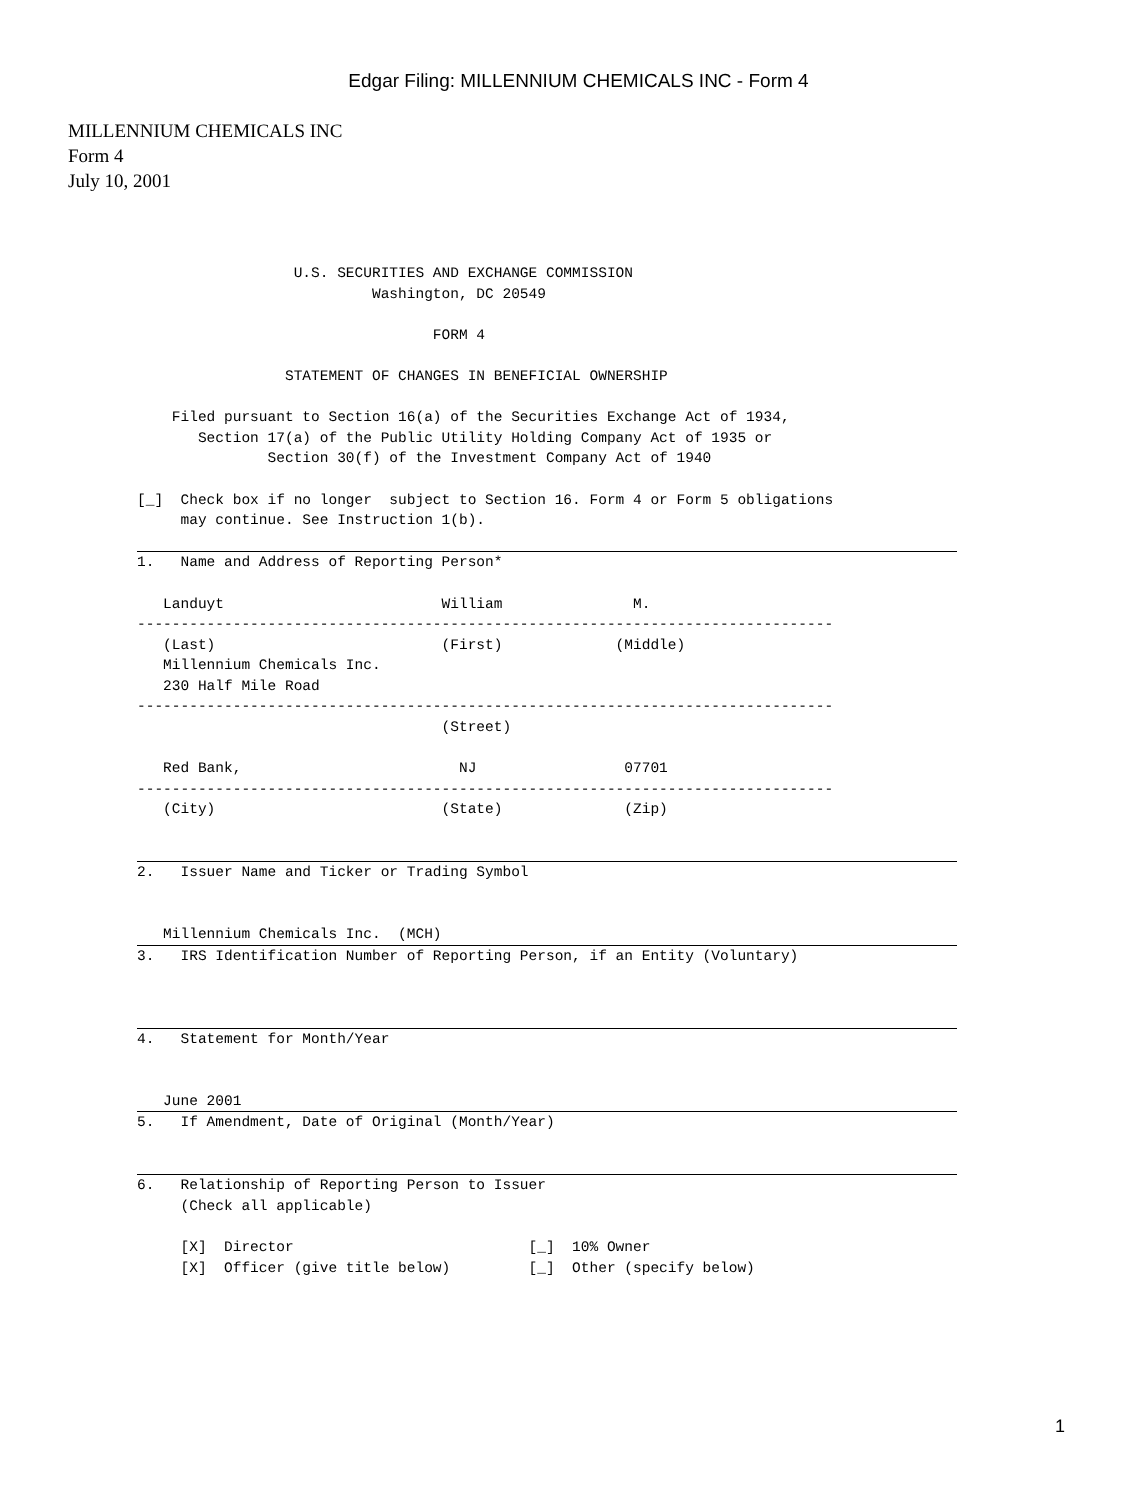Edgar Filing: MILLENNIUM CHEMICALS INC - Form 4
MILLENNIUM CHEMICALS INC
Form 4
July 10, 2001
                  U.S. SECURITIES AND EXCHANGE COMMISSION
                           Washington, DC 20549

                                  FORM 4

                 STATEMENT OF CHANGES IN BENEFICIAL OWNERSHIP

    Filed pursuant to Section 16(a) of the Securities Exchange Act of 1934,
       Section 17(a) of the Public Utility Holding Company Act of 1935 or
               Section 30(f) of the Investment Company Act of 1940

[_]  Check box if no longer  subject to Section 16. Form 4 or Form 5 obligations
     may continue. See Instruction 1(b).
1.   Name and Address of Reporting Person*

   Landuyt                         William               M.
--------------------------------------------------------------------------------
   (Last)                          (First)             (Middle)
   Millennium Chemicals Inc.
   230 Half Mile Road
--------------------------------------------------------------------------------
                                   (Street)

   Red Bank,                         NJ                 07701
--------------------------------------------------------------------------------
   (City)                          (State)              (Zip)
2.   Issuer Name and Ticker or Trading Symbol


   Millennium Chemicals Inc.  (MCH)
3.   IRS Identification Number of Reporting Person, if an Entity (Voluntary)
4.   Statement for Month/Year


   June 2001
5.   If Amendment, Date of Original (Month/Year)
6.   Relationship of Reporting Person to Issuer
     (Check all applicable)

     [X]  Director                           [_]  10% Owner
     [X]  Officer (give title below)         [_]  Other (specify below)
1